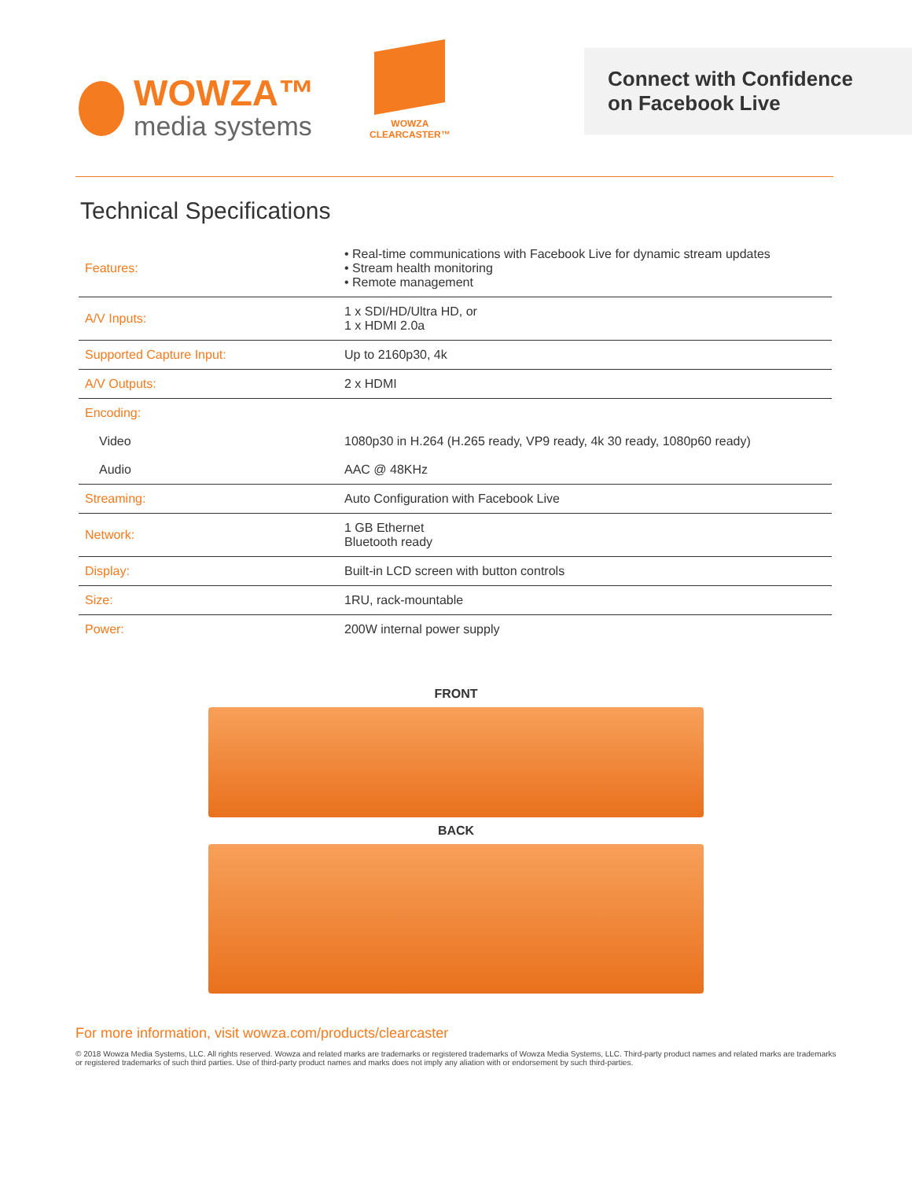WOWZA™
media systems
WOWZA
CLEARCASTER™
Connect with Confidence
on Facebook Live
Technical Specifications
| Features: | • Real-time communications with Facebook Live for dynamic stream updates • Stream health monitoring • Remote management |
| A/V Inputs: | 1 x SDI/HD/Ultra HD, or 1 x HDMI 2.0a |
| Supported Capture Input: | Up to 2160p30, 4k |
| A/V Outputs: | 2 x HDMI |
| Encoding: | |
| Video | 1080p30 in H.264 (H.265 ready, VP9 ready, 4k 30 ready, 1080p60 ready) |
| Audio | AAC @ 48KHz |
| Streaming: | Auto Configuration with Facebook Live |
| Network: | 1 GB Ethernet Bluetooth ready |
| Display: | Built-in LCD screen with button controls |
| Size: | 1RU, rack-mountable |
| Power: | 200W internal power supply |
FRONT
BACK
For more information, visit wowza.com/products/clearcaster
© 2018 Wowza Media Systems, LLC. All rights reserved. Wowza and related marks are trademarks or registered trademarks of Wowza Media Systems, LLC. Third-party product names and related marks are trademarks or registered trademarks of such third parties. Use of third-party product names and marks does not imply any aliation with or endorsement by such third-parties.